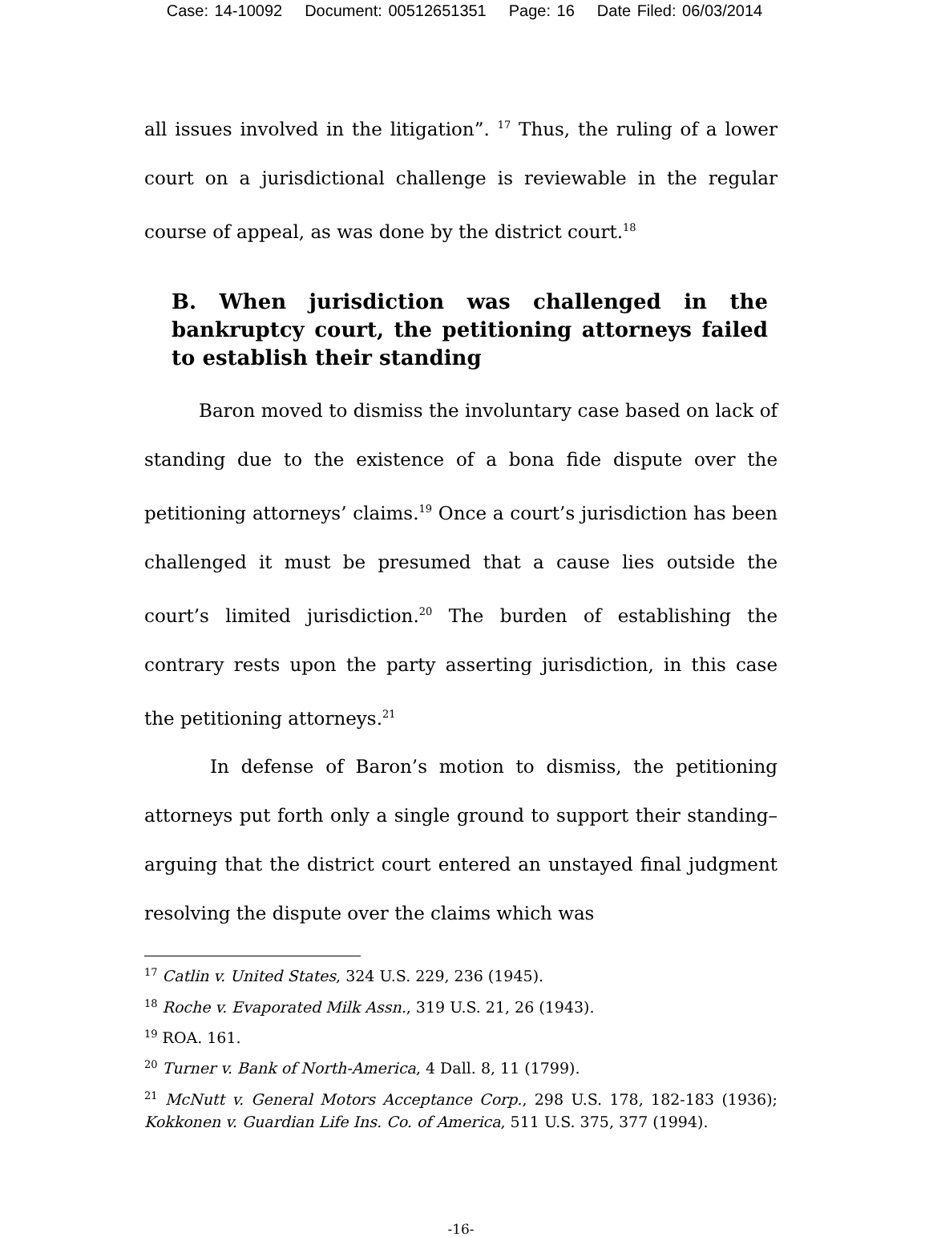Case: 14-10092 Document: 00512651351 Page: 16 Date Filed: 06/03/2014
all issues involved in the litigation”. <sup>17</sup> Thus, the ruling of a lower court on a jurisdictional challenge is reviewable in the regular course of appeal, as was done by the district court.<sup>18</sup>
B. When jurisdiction was challenged in the bankruptcy court, the petitioning attorneys failed to establish their standing
Baron moved to dismiss the involuntary case based on lack of standing due to the existence of a bona fide dispute over the petitioning attorneys’ claims.<sup>19</sup> Once a court’s jurisdiction has been challenged it must be presumed that a cause lies outside the court’s limited jurisdiction.<sup>20</sup> The burden of establishing the contrary rests upon the party asserting jurisdiction, in this case the petitioning attorneys.<sup>21</sup>
In defense of Baron’s motion to dismiss, the petitioning attorneys put forth only a single ground to support their standing– arguing that the district court entered an unstayed final judgment resolving the dispute over the claims which was
<sup>17</sup> Catlin v. United States, 324 U.S. 229, 236 (1945).
<sup>18</sup> Roche v. Evaporated Milk Assn., 319 U.S. 21, 26 (1943).
<sup>19</sup> ROA. 161.
<sup>20</sup> Turner v. Bank of North-America, 4 Dall. 8, 11 (1799).
<sup>21</sup> McNutt v. General Motors Acceptance Corp., 298 U.S. 178, 182-183 (1936); Kokkonen v. Guardian Life Ins. Co. of America, 511 U.S. 375, 377 (1994).
-16-